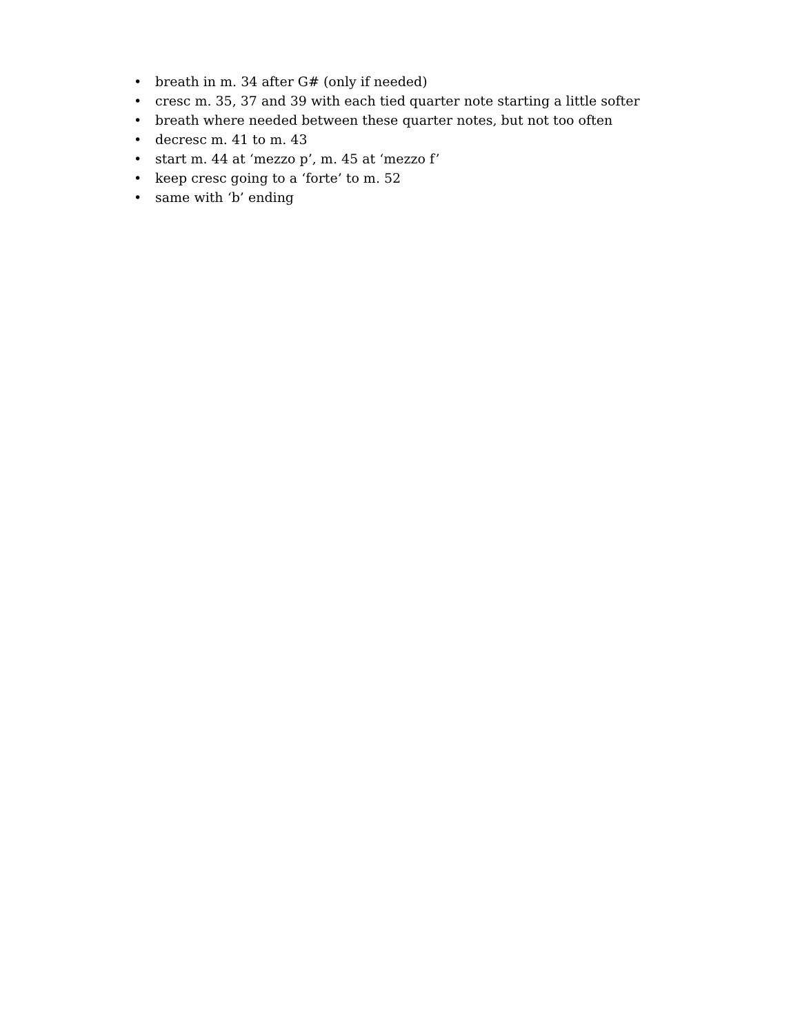• breath in m. 34 after G# (only if needed)
• cresc m. 35, 37 and 39 with each tied quarter note starting a little softer
• breath where needed between these quarter notes, but not too often
• decresc m. 41 to m. 43
• start m. 44 at ‘mezzo p’, m. 45 at ‘mezzo f’
• keep cresc going to a ‘forte’ to m. 52
• same with ‘b’ ending